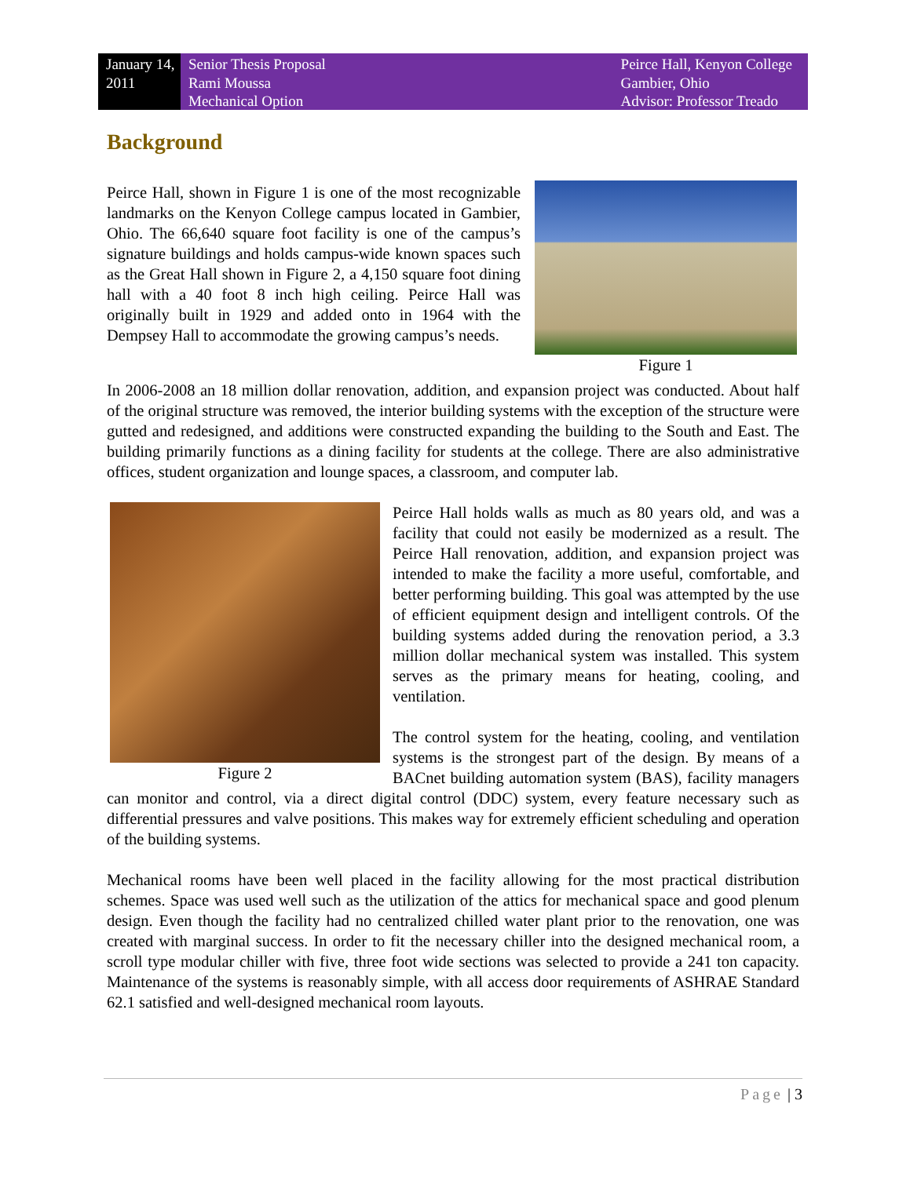January 14, 2011
Senior Thesis Proposal
Rami Moussa
Mechanical Option
Peirce Hall, Kenyon College
Gambier, Ohio
Advisor: Professor Treado
Background
Figure 1
Peirce Hall, shown in Figure 1 is one of the most recognizable landmarks on the Kenyon College campus located in Gambier, Ohio. The 66,640 square foot facility is one of the campus’s signature buildings and holds campus-wide known spaces such as the Great Hall shown in Figure 2, a 4,150 square foot dining hall with a 40 foot 8 inch high ceiling. Peirce Hall was originally built in 1929 and added onto in 1964 with the Dempsey Hall to accommodate the growing campus’s needs.
In 2006-2008 an 18 million dollar renovation, addition, and expansion project was conducted. About half of the original structure was removed, the interior building systems with the exception of the structure were gutted and redesigned, and additions were constructed expanding the building to the South and East. The building primarily functions as a dining facility for students at the college. There are also administrative offices, student organization and lounge spaces, a classroom, and computer lab.
Figure 2
Peirce Hall holds walls as much as 80 years old, and was a facility that could not easily be modernized as a result. The Peirce Hall renovation, addition, and expansion project was intended to make the facility a more useful, comfortable, and better performing building. This goal was attempted by the use of efficient equipment design and intelligent controls. Of the building systems added during the renovation period, a 3.3 million dollar mechanical system was installed. This system serves as the primary means for heating, cooling, and ventilation.
The control system for the heating, cooling, and ventilation systems is the strongest part of the design. By means of a BACnet building automation system (BAS), facility managers can monitor and control, via a direct digital control (DDC) system, every feature necessary such as differential pressures and valve positions. This makes way for extremely efficient scheduling and operation of the building systems.
Mechanical rooms have been well placed in the facility allowing for the most practical distribution schemes. Space was used well such as the utilization of the attics for mechanical space and good plenum design. Even though the facility had no centralized chilled water plant prior to the renovation, one was created with marginal success. In order to fit the necessary chiller into the designed mechanical room, a scroll type modular chiller with five, three foot wide sections was selected to provide a 241 ton capacity. Maintenance of the systems is reasonably simple, with all access door requirements of ASHRAE Standard 62.1 satisfied and well-designed mechanical room layouts.
Page | 3